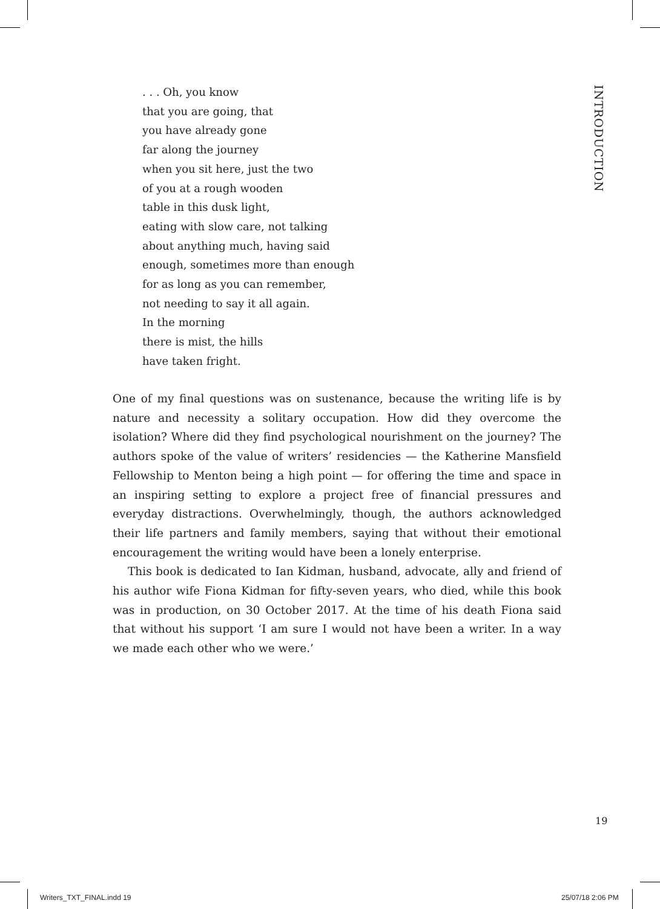. . . Oh, you know
that you are going, that
you have already gone
far along the journey
when you sit here, just the two
of you at a rough wooden
table in this dusk light,
eating with slow care, not talking
about anything much, having said
enough, sometimes more than enough
for as long as you can remember,
not needing to say it all again.
In the morning
there is mist, the hills
have taken fright.
INTRODUCTION
One of my final questions was on sustenance, because the writing life is by nature and necessity a solitary occupation. How did they overcome the isolation? Where did they find psychological nourishment on the journey? The authors spoke of the value of writers’ residencies — the Katherine Mansfield Fellowship to Menton being a high point — for offering the time and space in an inspiring setting to explore a project free of financial pressures and everyday distractions. Overwhelmingly, though, the authors acknowledged their life partners and family members, saying that without their emotional encouragement the writing would have been a lonely enterprise.
This book is dedicated to Ian Kidman, husband, advocate, ally and friend of his author wife Fiona Kidman for fifty-seven years, who died, while this book was in production, on 30 October 2017. At the time of his death Fiona said that without his support ‘I am sure I would not have been a writer. In a way we made each other who we were.’
19
Writers_TXT_FINAL.indd 19 25/07/18 2:06 PM